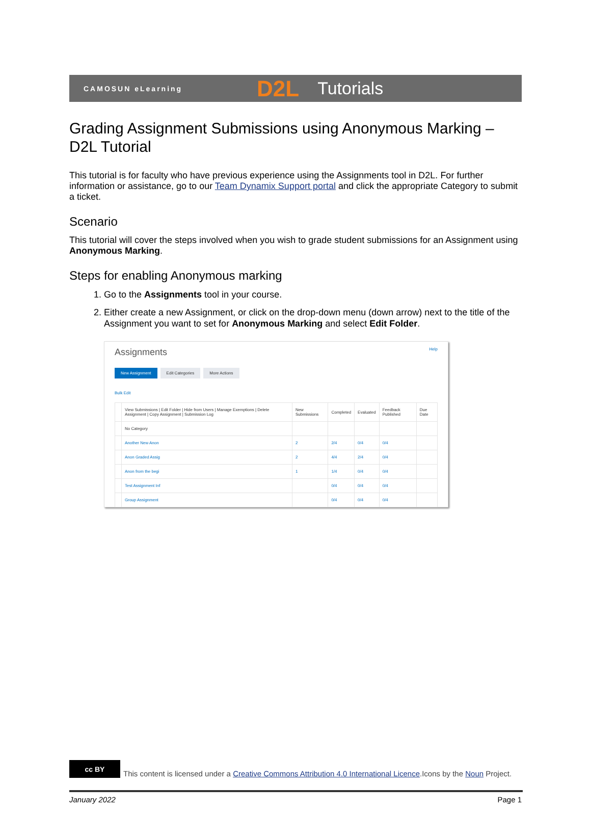CAMOSUN eLearning
D2L Tutorials
Grading Assignment Submissions using Anonymous Marking – D2L Tutorial
This tutorial is for faculty who have previous experience using the Assignments tool in D2L. For further information or assistance, go to our Team Dynamix Support portal and click the appropriate Category to submit a ticket.
Scenario
This tutorial will cover the steps involved when you wish to grade student submissions for an Assignment using Anonymous Marking.
Steps for enabling Anonymous marking
1. Go to the Assignments tool in your course.
2. Either create a new Assignment, or click on the drop-down menu (down arrow) next to the title of the Assignment you want to set for Anonymous Marking and select Edit Folder.
Assignments Help
New Assignment Edit Categories More Actions
Bulk Edit
| | View Submissions / Edit Folder / Hide from Users / Manage Exemptions / Delete Assignment / Copy Assignment / Submission Log | New Submissions | Completed | Evaluated | Feedback Published | Due Date |
| | No Category | | | | | |
| | Another New Anon | 2 | 2/4 | 0/4 | 0/4 | |
| | Anon Graded Assig | 2 | 4/4 | 2/4 | 0/4 | |
| | Anon from the begi | 1 | 1/4 | 0/4 | 0/4 | |
| | Test Assignment Inf | | 0/4 | 0/4 | 0/4 | |
| | Group Assignment | | 0/4 | 0/4 | 0/4 | |
cc BY
This content is licensed under a Creative Commons Attribution 4.0 International Licence.Icons by the Noun Project.
January 2022 Page 1